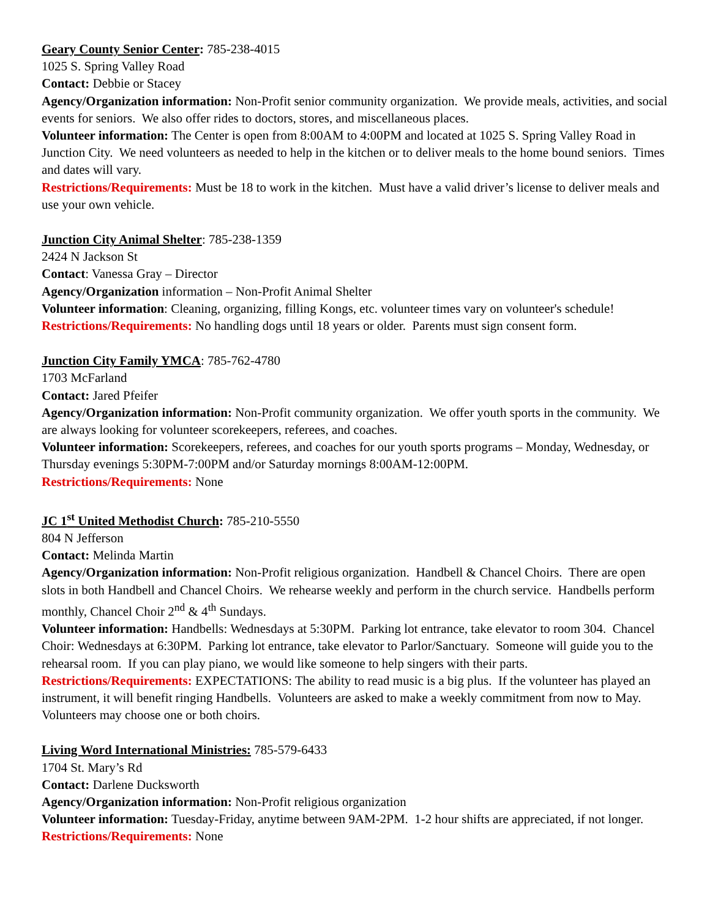Geary County Senior Center: 785-238-4015
1025 S. Spring Valley Road
Contact: Debbie or Stacey
Agency/Organization information: Non-Profit senior community organization. We provide meals, activities, and social events for seniors. We also offer rides to doctors, stores, and miscellaneous places.
Volunteer information: The Center is open from 8:00AM to 4:00PM and located at 1025 S. Spring Valley Road in Junction City. We need volunteers as needed to help in the kitchen or to deliver meals to the home bound seniors. Times and dates will vary.
Restrictions/Requirements: Must be 18 to work in the kitchen. Must have a valid driver’s license to deliver meals and use your own vehicle.
Junction City Animal Shelter: 785-238-1359
2424 N Jackson St
Contact: Vanessa Gray – Director
Agency/Organization information – Non-Profit Animal Shelter
Volunteer information: Cleaning, organizing, filling Kongs, etc. volunteer times vary on volunteer's schedule!
Restrictions/Requirements: No handling dogs until 18 years or older. Parents must sign consent form.
Junction City Family YMCA: 785-762-4780
1703 McFarland
Contact: Jared Pfeifer
Agency/Organization information: Non-Profit community organization. We offer youth sports in the community. We are always looking for volunteer scorekeepers, referees, and coaches.
Volunteer information: Scorekeepers, referees, and coaches for our youth sports programs – Monday, Wednesday, or Thursday evenings 5:30PM-7:00PM and/or Saturday mornings 8:00AM-12:00PM.
Restrictions/Requirements: None
JC 1<sup>st</sup> United Methodist Church: 785-210-5550
804 N Jefferson
Contact: Melinda Martin
Agency/Organization information: Non-Profit religious organization. Handbell & Chancel Choirs. There are open slots in both Handbell and Chancel Choirs. We rehearse weekly and perform in the church service. Handbells perform monthly, Chancel Choir 2<sup>nd</sup> & 4<sup>th</sup> Sundays.
Volunteer information: Handbells: Wednesdays at 5:30PM. Parking lot entrance, take elevator to room 304. Chancel Choir: Wednesdays at 6:30PM. Parking lot entrance, take elevator to Parlor/Sanctuary. Someone will guide you to the rehearsal room. If you can play piano, we would like someone to help singers with their parts.
Restrictions/Requirements: EXPECTATIONS: The ability to read music is a big plus. If the volunteer has played an instrument, it will benefit ringing Handbells. Volunteers are asked to make a weekly commitment from now to May. Volunteers may choose one or both choirs.
Living Word International Ministries: 785-579-6433
1704 St. Mary’s Rd
Contact: Darlene Ducksworth
Agency/Organization information: Non-Profit religious organization
Volunteer information: Tuesday-Friday, anytime between 9AM-2PM. 1-2 hour shifts are appreciated, if not longer.
Restrictions/Requirements: None